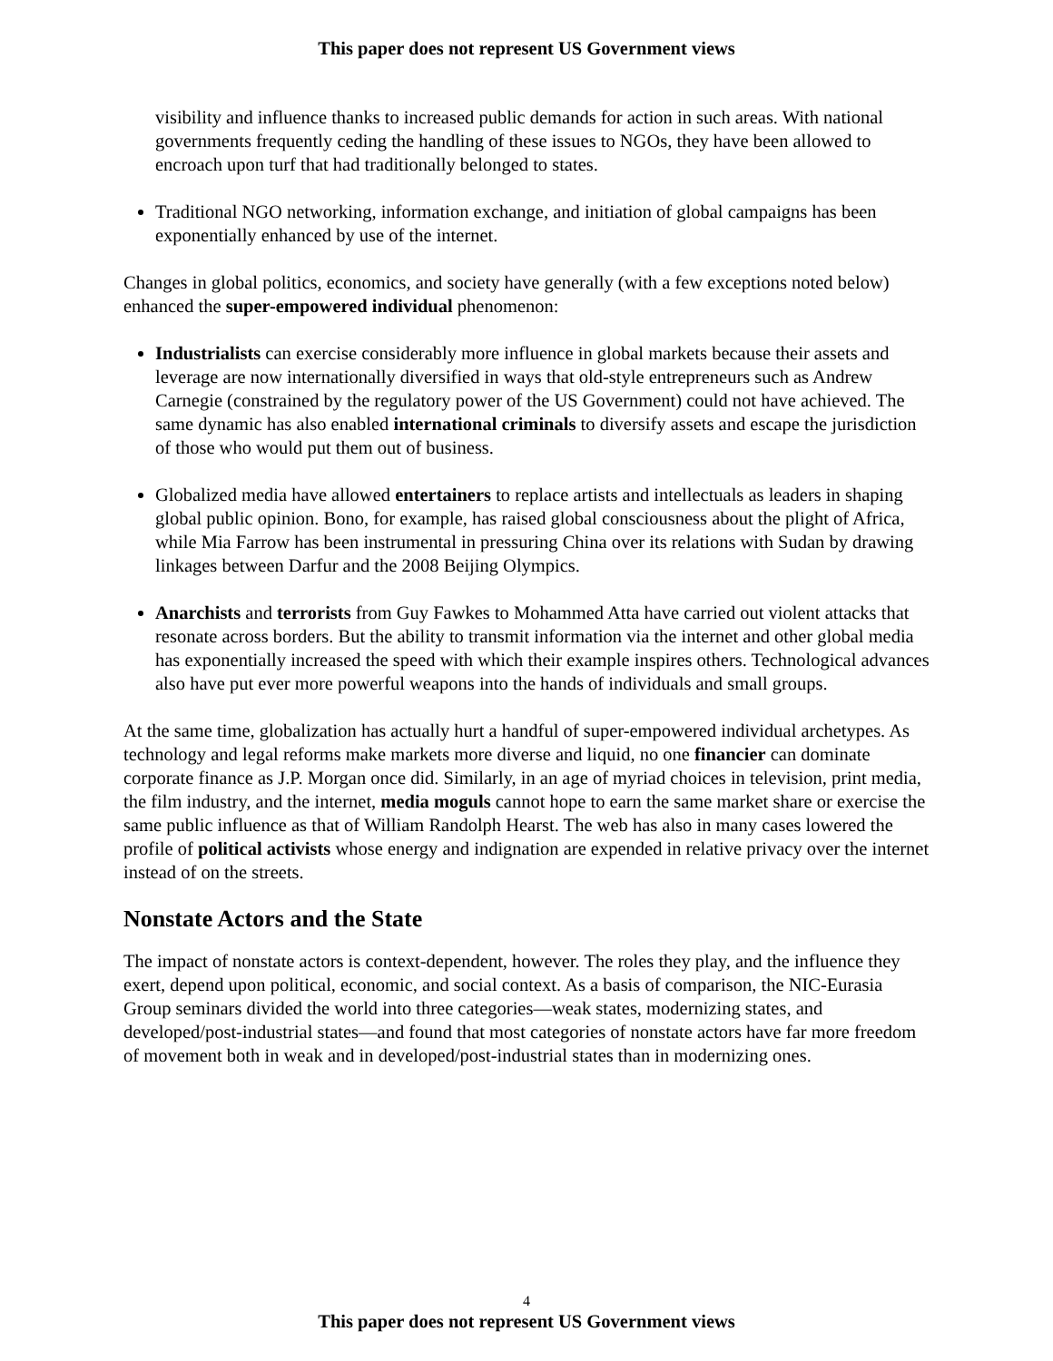This paper does not represent US Government views
visibility and influence thanks to increased public demands for action in such areas. With national governments frequently ceding the handling of these issues to NGOs, they have been allowed to encroach upon turf that had traditionally belonged to states.
Traditional NGO networking, information exchange, and initiation of global campaigns has been exponentially enhanced by use of the internet.
Changes in global politics, economics, and society have generally (with a few exceptions noted below) enhanced the super-empowered individual phenomenon:
Industrialists can exercise considerably more influence in global markets because their assets and leverage are now internationally diversified in ways that old-style entrepreneurs such as Andrew Carnegie (constrained by the regulatory power of the US Government) could not have achieved. The same dynamic has also enabled international criminals to diversify assets and escape the jurisdiction of those who would put them out of business.
Globalized media have allowed entertainers to replace artists and intellectuals as leaders in shaping global public opinion. Bono, for example, has raised global consciousness about the plight of Africa, while Mia Farrow has been instrumental in pressuring China over its relations with Sudan by drawing linkages between Darfur and the 2008 Beijing Olympics.
Anarchists and terrorists from Guy Fawkes to Mohammed Atta have carried out violent attacks that resonate across borders. But the ability to transmit information via the internet and other global media has exponentially increased the speed with which their example inspires others. Technological advances also have put ever more powerful weapons into the hands of individuals and small groups.
At the same time, globalization has actually hurt a handful of super-empowered individual archetypes. As technology and legal reforms make markets more diverse and liquid, no one financier can dominate corporate finance as J.P. Morgan once did. Similarly, in an age of myriad choices in television, print media, the film industry, and the internet, media moguls cannot hope to earn the same market share or exercise the same public influence as that of William Randolph Hearst. The web has also in many cases lowered the profile of political activists whose energy and indignation are expended in relative privacy over the internet instead of on the streets.
Nonstate Actors and the State
The impact of nonstate actors is context-dependent, however. The roles they play, and the influence they exert, depend upon political, economic, and social context. As a basis of comparison, the NIC-Eurasia Group seminars divided the world into three categories—weak states, modernizing states, and developed/post-industrial states—and found that most categories of nonstate actors have far more freedom of movement both in weak and in developed/post-industrial states than in modernizing ones.
4
This paper does not represent US Government views